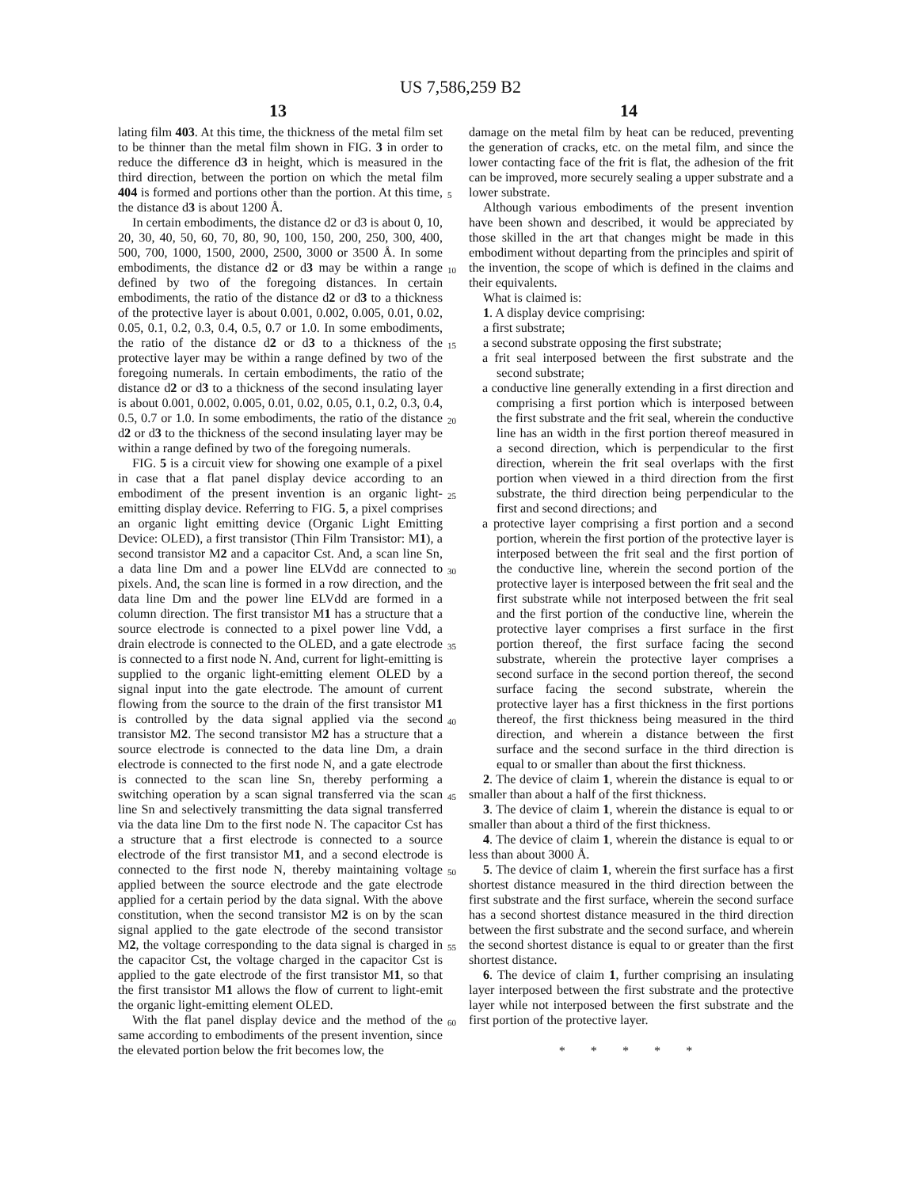US 7,586,259 B2
13 14
lating film 403. At this time, the thickness of the metal film set to be thinner than the metal film shown in FIG. 3 in order to reduce the difference d3 in height, which is measured in the third direction, between the portion on which the metal film 404 is formed and portions other than the portion. At this time, the distance d3 is about 1200 Å.
In certain embodiments, the distance d2 or d3 is about 0, 10, 20, 30, 40, 50, 60, 70, 80, 90, 100, 150, 200, 250, 300, 400, 500, 700, 1000, 1500, 2000, 2500, 3000 or 3500 Å. In some embodiments, the distance d2 or d3 may be within a range defined by two of the foregoing distances. In certain embodiments, the ratio of the distance d2 or d3 to a thickness of the protective layer is about 0.001, 0.002, 0.005, 0.01, 0.02, 0.05, 0.1, 0.2, 0.3, 0.4, 0.5, 0.7 or 1.0. In some embodiments, the ratio of the distance d2 or d3 to a thickness of the protective layer may be within a range defined by two of the foregoing numerals. In certain embodiments, the ratio of the distance d2 or d3 to a thickness of the second insulating layer is about 0.001, 0.002, 0.005, 0.01, 0.02, 0.05, 0.1, 0.2, 0.3, 0.4, 0.5, 0.7 or 1.0. In some embodiments, the ratio of the distance d2 or d3 to the thickness of the second insulating layer may be within a range defined by two of the foregoing numerals.
FIG. 5 is a circuit view for showing one example of a pixel in case that a flat panel display device according to an embodiment of the present invention is an organic light-emitting display device. Referring to FIG. 5, a pixel comprises an organic light emitting device (Organic Light Emitting Device: OLED), a first transistor (Thin Film Transistor: M1), a second transistor M2 and a capacitor Cst. And, a scan line Sn, a data line Dm and a power line ELVdd are connected to pixels. And, the scan line is formed in a row direction, and the data line Dm and the power line ELVdd are formed in a column direction. The first transistor M1 has a structure that a source electrode is connected to a pixel power line Vdd, a drain electrode is connected to the OLED, and a gate electrode is connected to a first node N. And, current for light-emitting is supplied to the organic light-emitting element OLED by a signal input into the gate electrode. The amount of current flowing from the source to the drain of the first transistor M1 is controlled by the data signal applied via the second transistor M2. The second transistor M2 has a structure that a source electrode is connected to the data line Dm, a drain electrode is connected to the first node N, and a gate electrode is connected to the scan line Sn, thereby performing a switching operation by a scan signal transferred via the scan line Sn and selectively transmitting the data signal transferred via the data line Dm to the first node N. The capacitor Cst has a structure that a first electrode is connected to a source electrode of the first transistor M1, and a second electrode is connected to the first node N, thereby maintaining voltage applied between the source electrode and the gate electrode applied for a certain period by the data signal. With the above constitution, when the second transistor M2 is on by the scan signal applied to the gate electrode of the second transistor M2, the voltage corresponding to the data signal is charged in the capacitor Cst, the voltage charged in the capacitor Cst is applied to the gate electrode of the first transistor M1, so that the first transistor M1 allows the flow of current to light-emit the organic light-emitting element OLED.
With the flat panel display device and the method of the same according to embodiments of the present invention, since the elevated portion below the frit becomes low, the
5
10
15
20
25
30
35
40
45
50
55
60
damage on the metal film by heat can be reduced, preventing the generation of cracks, etc. on the metal film, and since the lower contacting face of the frit is flat, the adhesion of the frit can be improved, more securely sealing a upper substrate and a lower substrate.
Although various embodiments of the present invention have been shown and described, it would be appreciated by those skilled in the art that changes might be made in this embodiment without departing from the principles and spirit of the invention, the scope of which is defined in the claims and their equivalents.
What is claimed is:
1. A display device comprising:
a first substrate;
a second substrate opposing the first substrate;
a frit seal interposed between the first substrate and the second substrate;
a conductive line generally extending in a first direction and comprising a first portion which is interposed between the first substrate and the frit seal, wherein the conductive line has an width in the first portion thereof measured in a second direction, which is perpendicular to the first direction, wherein the frit seal overlaps with the first portion when viewed in a third direction from the first substrate, the third direction being perpendicular to the first and second directions; and
a protective layer comprising a first portion and a second portion, wherein the first portion of the protective layer is interposed between the frit seal and the first portion of the conductive line, wherein the second portion of the protective layer is interposed between the frit seal and the first substrate while not interposed between the frit seal and the first portion of the conductive line, wherein the protective layer comprises a first surface in the first portion thereof, the first surface facing the second substrate, wherein the protective layer comprises a second surface in the second portion thereof, the second surface facing the second substrate, wherein the protective layer has a first thickness in the first portions thereof, the first thickness being measured in the third direction, and wherein a distance between the first surface and the second surface in the third direction is equal to or smaller than about the first thickness.
2. The device of claim 1, wherein the distance is equal to or smaller than about a half of the first thickness.
3. The device of claim 1, wherein the distance is equal to or smaller than about a third of the first thickness.
4. The device of claim 1, wherein the distance is equal to or less than about 3000 Å.
5. The device of claim 1, wherein the first surface has a first shortest distance measured in the third direction between the first substrate and the first surface, wherein the second surface has a second shortest distance measured in the third direction between the first substrate and the second surface, and wherein the second shortest distance is equal to or greater than the first shortest distance.
6. The device of claim 1, further comprising an insulating layer interposed between the first substrate and the protective layer while not interposed between the first substrate and the first portion of the protective layer.
* * * * *